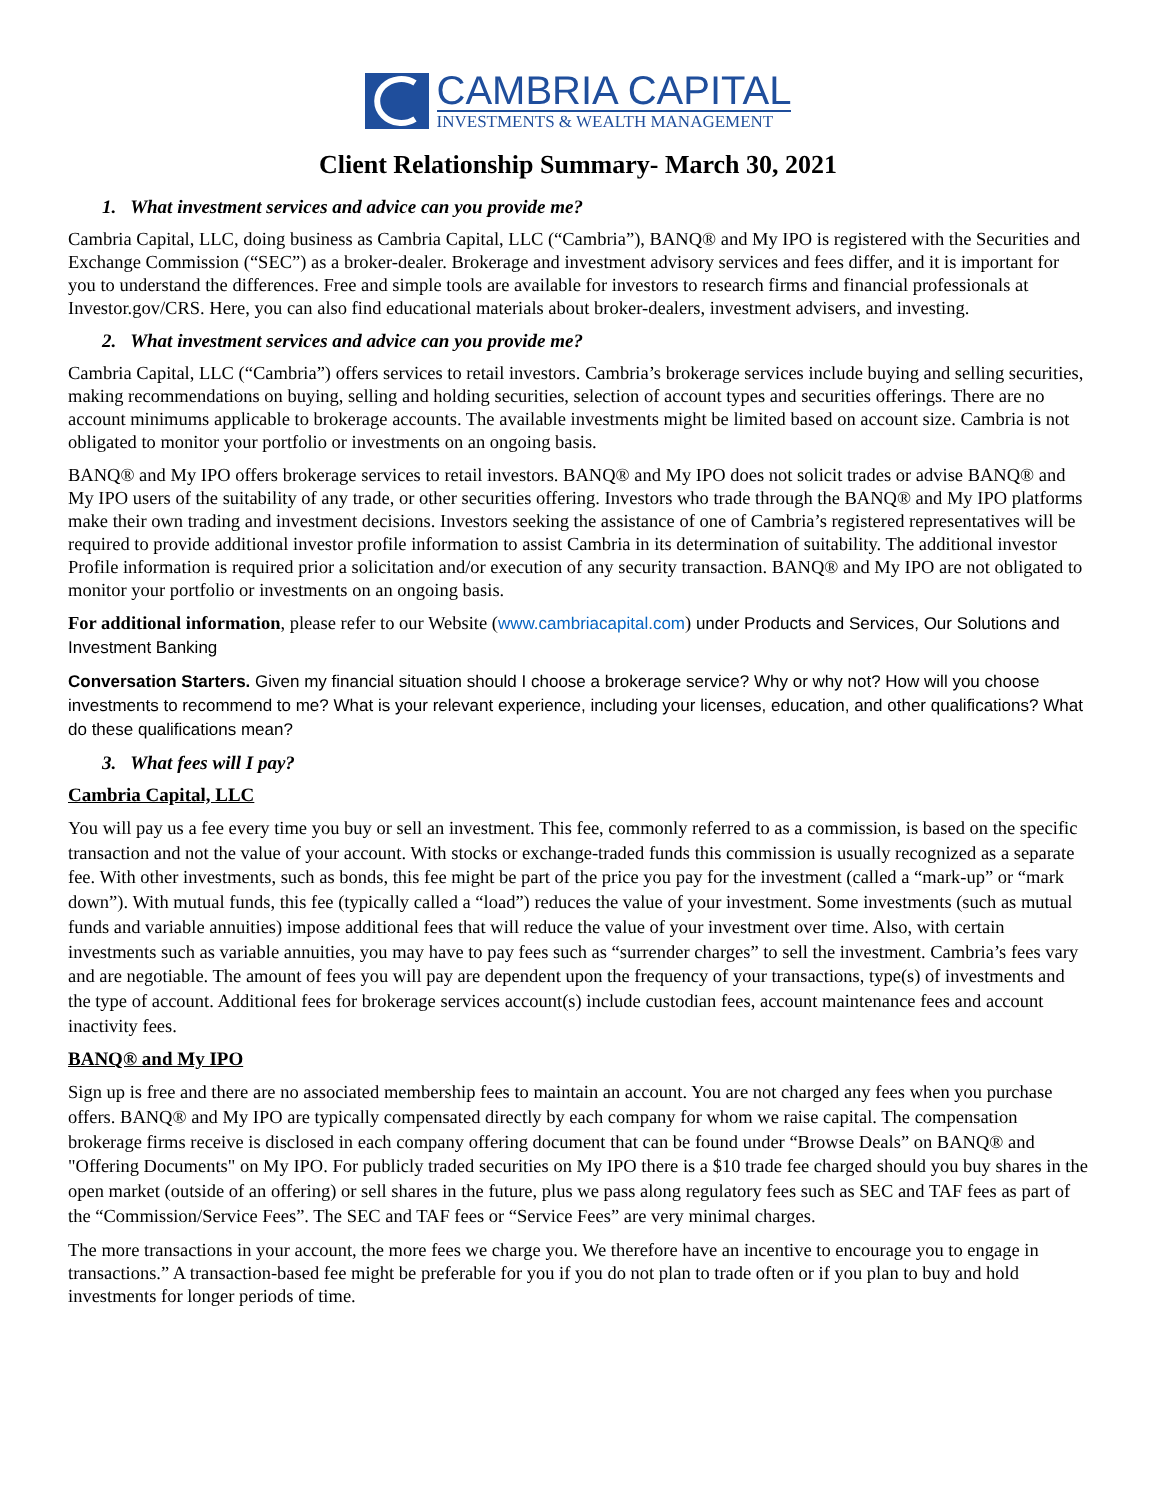CAMBRIA CAPITAL
INVESTMENTS & WEALTH MANAGEMENT
Client Relationship Summary- March 30, 2021
1. What investment services and advice can you provide me?
Cambria Capital, LLC, doing business as Cambria Capital, LLC (“Cambria”), BANQ® and My IPO is registered with the Securities and Exchange Commission (“SEC”) as a broker-dealer. Brokerage and investment advisory services and fees differ, and it is important for you to understand the differences. Free and simple tools are available for investors to research firms and financial professionals at Investor.gov/CRS. Here, you can also find educational materials about broker-dealers, investment advisers, and investing.
2. What investment services and advice can you provide me?
Cambria Capital, LLC (“Cambria”) offers services to retail investors. Cambria’s brokerage services include buying and selling securities, making recommendations on buying, selling and holding securities, selection of account types and securities offerings. There are no account minimums applicable to brokerage accounts. The available investments might be limited based on account size. Cambria is not obligated to monitor your portfolio or investments on an ongoing basis.
BANQ® and My IPO offers brokerage services to retail investors. BANQ® and My IPO does not solicit trades or advise BANQ® and My IPO users of the suitability of any trade, or other securities offering. Investors who trade through the BANQ® and My IPO platforms make their own trading and investment decisions. Investors seeking the assistance of one of Cambria’s registered representatives will be required to provide additional investor profile information to assist Cambria in its determination of suitability. The additional investor Profile information is required prior a solicitation and/or execution of any security transaction. BANQ® and My IPO are not obligated to monitor your portfolio or investments on an ongoing basis.
For additional information, please refer to our Website (www.cambriacapital.com) under Products and Services, Our Solutions and Investment Banking
Conversation Starters. Given my financial situation should I choose a brokerage service? Why or why not? How will you choose investments to recommend to me? What is your relevant experience, including your licenses, education, and other qualifications? What do these qualifications mean?
3. What fees will I pay?
Cambria Capital, LLC
You will pay us a fee every time you buy or sell an investment. This fee, commonly referred to as a commission, is based on the specific transaction and not the value of your account. With stocks or exchange-traded funds this commission is usually recognized as a separate fee. With other investments, such as bonds, this fee might be part of the price you pay for the investment (called a “mark-up” or “mark down”). With mutual funds, this fee (typically called a “load”) reduces the value of your investment. Some investments (such as mutual funds and variable annuities) impose additional fees that will reduce the value of your investment over time. Also, with certain investments such as variable annuities, you may have to pay fees such as “surrender charges” to sell the investment. Cambria’s fees vary and are negotiable. The amount of fees you will pay are dependent upon the frequency of your transactions, type(s) of investments and the type of account. Additional fees for brokerage services account(s) include custodian fees, account maintenance fees and account inactivity fees.
BANQ® and My IPO
Sign up is free and there are no associated membership fees to maintain an account. You are not charged any fees when you purchase offers. BANQ® and My IPO are typically compensated directly by each company for whom we raise capital. The compensation brokerage firms receive is disclosed in each company offering document that can be found under “Browse Deals” on BANQ® and "Offering Documents" on My IPO. For publicly traded securities on My IPO there is a $10 trade fee charged should you buy shares in the open market (outside of an offering) or sell shares in the future, plus we pass along regulatory fees such as SEC and TAF fees as part of the “Commission/Service Fees”. The SEC and TAF fees or “Service Fees” are very minimal charges.
The more transactions in your account, the more fees we charge you. We therefore have an incentive to encourage you to engage in transactions.” A transaction-based fee might be preferable for you if you do not plan to trade often or if you plan to buy and hold investments for longer periods of time.